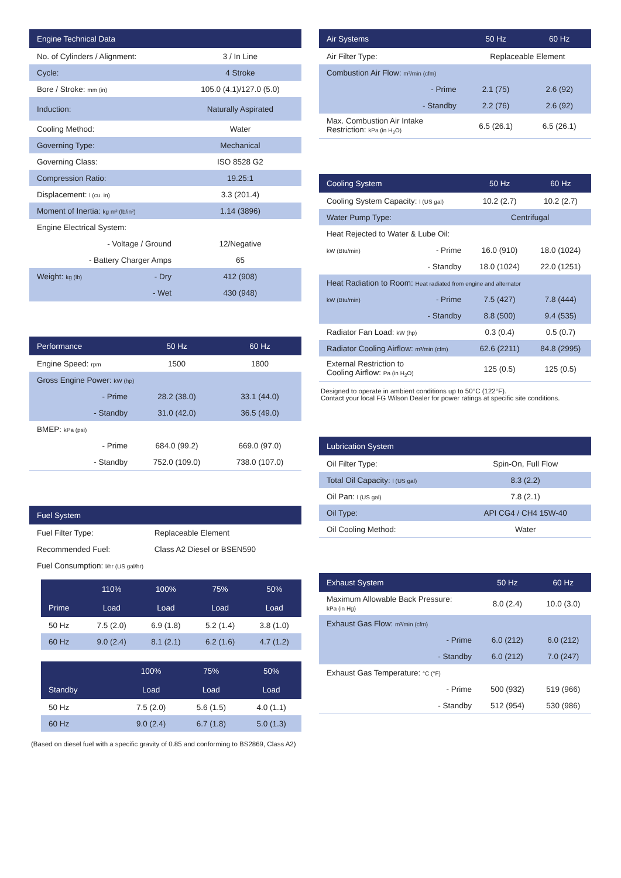| Engine Technical Data | | |
| --- | --- | --- |
| No. of Cylinders / Alignment: | | 3 / In Line |
| Cycle: | | 4 Stroke |
| Bore / Stroke: mm (in) | | 105.0 (4.1)/127.0 (5.0) |
| Induction: | | Naturally Aspirated |
| Cooling Method: | | Water |
| Governing Type: | | Mechanical |
| Governing Class: | | ISO 8528 G2 |
| Compression Ratio: | | 19.25:1 |
| Displacement: l (cu. in) | | 3.3 (201.4) |
| Moment of Inertia: kg m² (lb/in²) | | 1.14 (3896) |
| Engine Electrical System: | | |
| - Voltage / Ground | | 12/Negative |
| - Battery Charger Amps | | 65 |
| Weight: kg (lb) | - Dry | 412 (908) |
| | - Wet | 430 (948) |
| Performance | | 50 Hz | 60 Hz |
| --- | --- | --- | --- |
| Engine Speed: rpm | | 1500 | 1800 |
| Gross Engine Power: kW (hp) | | | |
| | - Prime | 28.2 (38.0) | 33.1 (44.0) |
| | - Standby | 31.0 (42.0) | 36.5 (49.0) |
| BMEP: kPa (psi) | | | |
| | - Prime | 684.0 (99.2) | 669.0 (97.0) |
| | - Standby | 752.0 (109.0) | 738.0 (107.0) |
| Fuel System | |
| --- | --- |
| Fuel Filter Type: | Replaceable Element |
| Recommended Fuel: | Class A2 Diesel or BSEN590 |
| Fuel Consumption: l/hr (US gal/hr) | |
| | 110% | 100% | 75% | 50% |
| --- | --- | --- | --- | --- |
| Prime | Load | Load | Load | Load |
| 50 Hz | 7.5 (2.0) | 6.9 (1.8) | 5.2 (1.4) | 3.8 (1.0) |
| 60 Hz | 9.0 (2.4) | 8.1 (2.1) | 6.2 (1.6) | 4.7 (1.2) |
| | | 100% | 75% | 50% |
| --- | --- | --- | --- | --- |
| Standby | | Load | Load | Load |
| 50 Hz | | 7.5 (2.0) | 5.6 (1.5) | 4.0 (1.1) |
| 60 Hz | | 9.0 (2.4) | 6.7 (1.8) | 5.0 (1.3) |
(Based on diesel fuel with a specific gravity of 0.85 and conforming to BS2869, Class A2)
| Air Systems | | 50 Hz | 60 Hz |
| --- | --- | --- | --- |
| Air Filter Type: | | Replaceable Element | |
| Combustion Air Flow: m³/min (cfm) | | | |
| | - Prime | 2.1 (75) | 2.6 (92) |
| | - Standby | 2.2 (76) | 2.6 (92) |
| Max. Combustion Air Intake Restriction: kPa (in H<sub>2</sub>O) | | 6.5 (26.1) | 6.5 (26.1) |
| Cooling System | | 50 Hz | 60 Hz |
| --- | --- | --- | --- |
| Cooling System Capacity: l (US gal) | | 10.2 (2.7) | 10.2 (2.7) |
| Water Pump Type: | | Centrifugal | |
| Heat Rejected to Water & Lube Oil: | | | |
| kW (Btu/min) | - Prime | 16.0 (910) | 18.0 (1024) |
| | - Standby | 18.0 (1024) | 22.0 (1251) |
| Heat Radiation to Room: Heat radiated from engine and alternator | | | |
| kW (Btu/min) | - Prime | 7.5 (427) | 7.8 (444) |
| | - Standby | 8.8 (500) | 9.4 (535) |
| Radiator Fan Load: kW (hp) | | 0.3 (0.4) | 0.5 (0.7) |
| Radiator Cooling Airflow: m³/min (cfm) | | 62.6 (2211) | 84.8 (2995) |
| External Restriction to Cooling Airflow: Pa (in H<sub>2</sub>O) | | 125 (0.5) | 125 (0.5) |
Designed to operate in ambient conditions up to 50°C (122°F).
Contact your local FG Wilson Dealer for power ratings at specific site conditions.
| Lubrication System | |
| --- | --- |
| Oil Filter Type: | Spin-On, Full Flow |
| Total Oil Capacity: l (US gal) | 8.3 (2.2) |
| Oil Pan: l (US gal) | 7.8 (2.1) |
| Oil Type: | API CG4 / CH4 15W-40 |
| Oil Cooling Method: | Water |
| Exhaust System | | 50 Hz | 60 Hz |
| --- | --- | --- | --- |
| Maximum Allowable Back Pressure: kPa (in Hg) | | 8.0 (2.4) | 10.0 (3.0) |
| Exhaust Gas Flow: m³/min (cfm) | | | |
| | - Prime | 6.0 (212) | 6.0 (212) |
| | - Standby | 6.0 (212) | 7.0 (247) |
| Exhaust Gas Temperature: °C (°F) | | | |
| | - Prime | 500 (932) | 519 (966) |
| | - Standby | 512 (954) | 530 (986) |